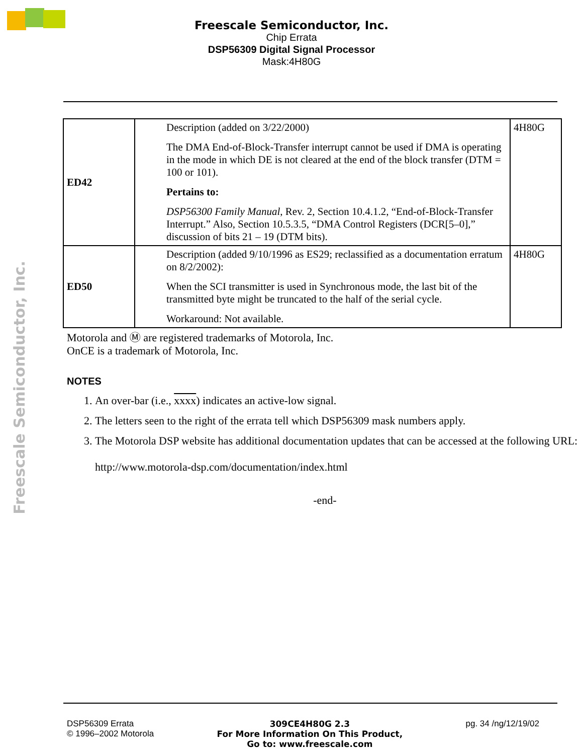Freescale Semiconductor, Inc.
Freescale Semiconductor, Inc.
Chip Errata
DSP56309 Digital Signal Processor
Mask:4H80G
| ED42 | Description (added on 3/22/2000) The DMA End-of-Block-Transfer interrupt cannot be used if DMA is operating in the mode in which DE is not cleared at the end of the block transfer (DTM = 100 or 101). Pertains to: DSP56300 Family Manual , Rev. 2, Section 10.4.1.2, “End-of-Block-Transfer Interrupt.” Also, Section 10.5.3.5, “DMA Control Registers (DCR[5–0],” discussion of bits 21 – 19 (DTM bits). | 4H80G |
| ED50 | Description (added 9/10/1996 as ES29; reclassified as a documentation erratum on 8/2/2002): When the SCI transmitter is used in Synchronous mode, the last bit of the transmitted byte might be truncated to the half of the serial cycle. Workaround: Not available. | 4H80G |
Motorola and Ⓜ are registered trademarks of Motorola, Inc.
OnCE is a trademark of Motorola, Inc.
NOTES
1. An over-bar (i.e., xxxx) indicates an active-low signal.
2. The letters seen to the right of the errata tell which DSP56309 mask numbers apply.
3. The Motorola DSP website has additional documentation updates that can be accessed at the following URL:
http://www.motorola-dsp.com/documentation/index.html
-end-
DSP56309 Errata
© 1996–2002 Motorola
309CE4H80G 2.3
For More Information On This Product,
Go to: www.freescale.com
pg. 34 /ng/12/19/02